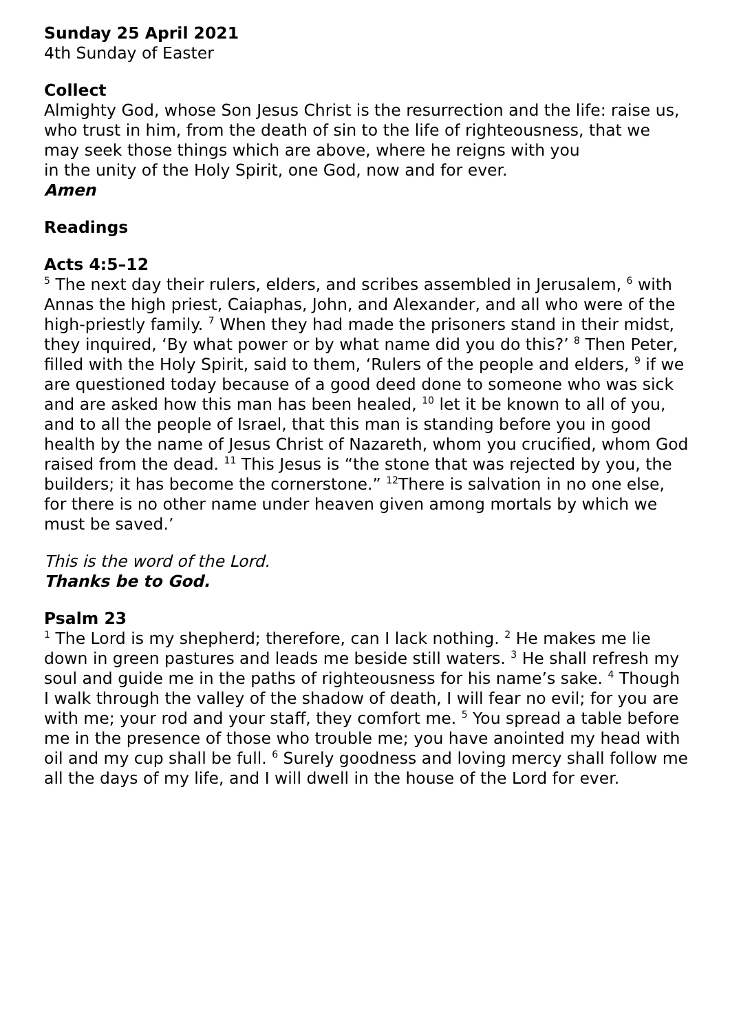Sunday 25 April 2021
4th Sunday of Easter
Collect
Almighty God, whose Son Jesus Christ is the resurrection and the life: raise us, who trust in him, from the death of sin to the life of righteousness, that we may seek those things which are above, where he reigns with you
in the unity of the Holy Spirit, one God, now and for ever.
Amen
Readings
Acts 4:5–12
<sup>5</sup> The next day their rulers, elders, and scribes assembled in Jerusalem, <sup>6</sup> with Annas the high priest, Caiaphas, John, and Alexander, and all who were of the high-priestly family. <sup>7</sup> When they had made the prisoners stand in their midst, they inquired, ‘By what power or by what name did you do this?’ <sup>8</sup> Then Peter, filled with the Holy Spirit, said to them, ‘Rulers of the people and elders, <sup>9</sup> if we are questioned today because of a good deed done to someone who was sick and are asked how this man has been healed, <sup>10</sup> let it be known to all of you, and to all the people of Israel, that this man is standing before you in good health by the name of Jesus Christ of Nazareth, whom you crucified, whom God raised from the dead. <sup>11</sup> This Jesus is “the stone that was rejected by you, the builders; it has become the cornerstone.” <sup>12</sup>There is salvation in no one else, for there is no other name under heaven given among mortals by which we must be saved.’
This is the word of the Lord.
Thanks be to God.
Psalm 23
<sup>1</sup> The Lord is my shepherd; therefore, can I lack nothing. <sup>2</sup> He makes me lie down in green pastures and leads me beside still waters. <sup>3</sup> He shall refresh my soul and guide me in the paths of righteousness for his name’s sake. <sup>4</sup> Though I walk through the valley of the shadow of death, I will fear no evil; for you are with me; your rod and your staff, they comfort me. <sup>5</sup> You spread a table before me in the presence of those who trouble me; you have anointed my head with oil and my cup shall be full. <sup>6</sup> Surely goodness and loving mercy shall follow me all the days of my life, and I will dwell in the house of the Lord for ever.